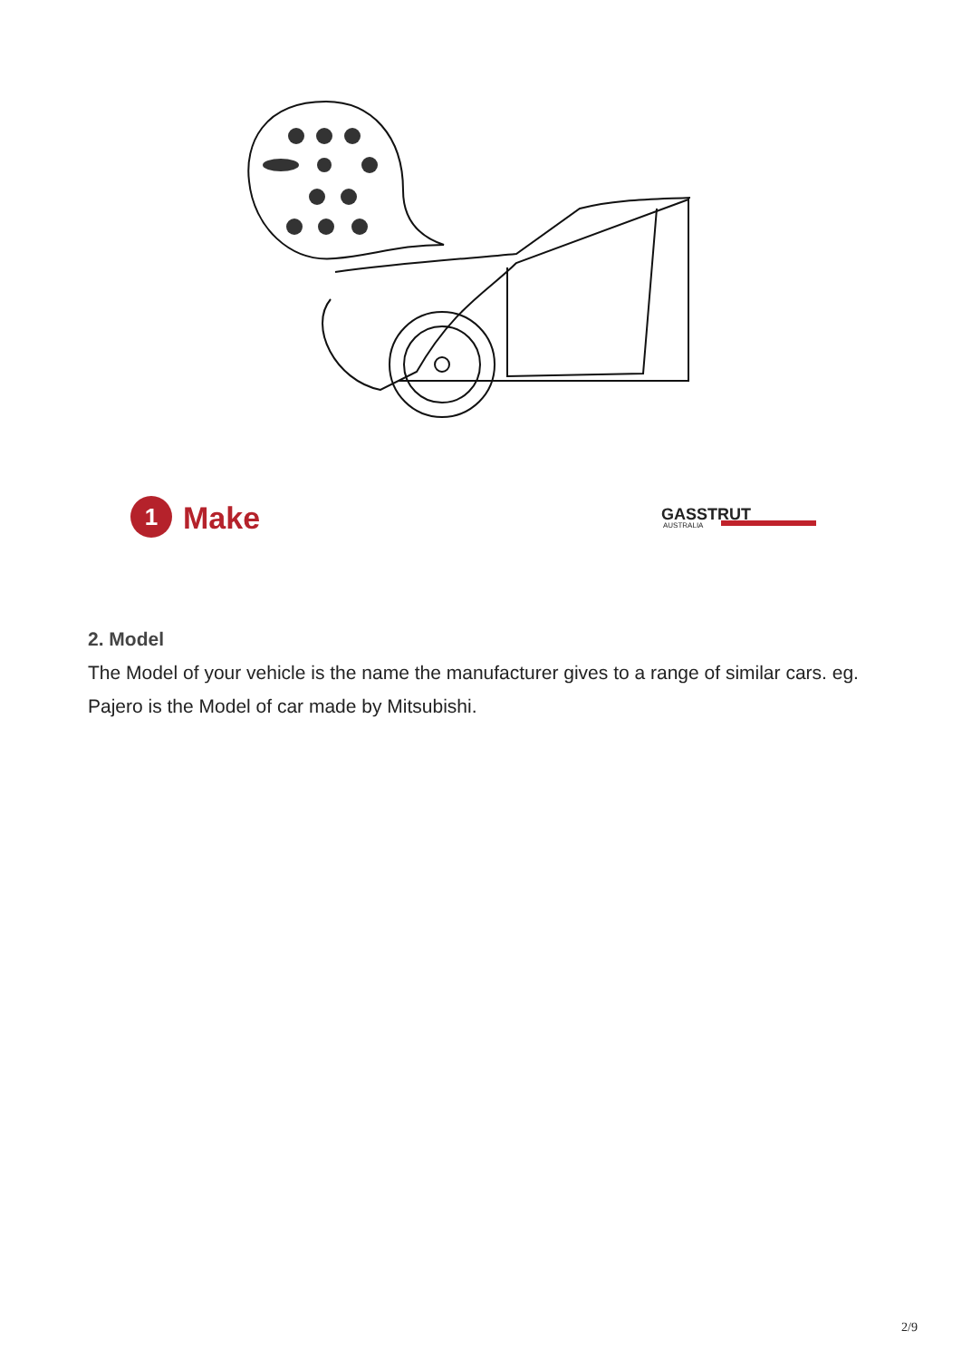1
Make
GASSTRUT
AUSTRALIA
2. Model
The Model of your vehicle is the name the manufacturer gives to a range of similar cars. eg. Pajero is the Model of car made by Mitsubishi.
2/9